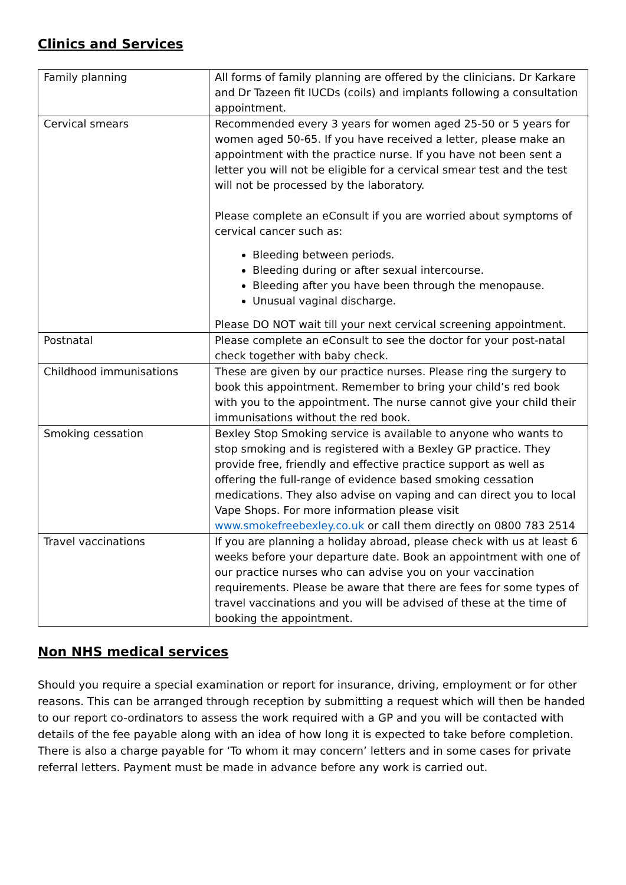Clinics and Services
| Family planning | All forms of family planning are offered by the clinicians. Dr Karkare and Dr Tazeen fit IUCDs (coils) and implants following a consultation appointment. |
| Cervical smears | Recommended every 3 years for women aged 25-50 or 5 years for women aged 50-65. If you have received a letter, please make an appointment with the practice nurse. If you have not been sent a letter you will not be eligible for a cervical smear test and the test will not be processed by the laboratory. Please complete an eConsult if you are worried about symptoms of cervical cancer such as: Bleeding between periods. Bleeding during or after sexual intercourse. Bleeding after you have been through the menopause. Unusual vaginal discharge. Please DO NOT wait till your next cervical screening appointment. |
| Postnatal | Please complete an eConsult to see the doctor for your post-natal check together with baby check. |
| Childhood immunisations | These are given by our practice nurses. Please ring the surgery to book this appointment. Remember to bring your child’s red book with you to the appointment. The nurse cannot give your child their immunisations without the red book. |
| Smoking cessation | Bexley Stop Smoking service is available to anyone who wants to stop smoking and is registered with a Bexley GP practice. They provide free, friendly and effective practice support as well as offering the full-range of evidence based smoking cessation medications. They also advise on vaping and can direct you to local Vape Shops. For more information please visit www.smokefreebexley.co.uk or call them directly on 0800 783 2514 |
| Travel vaccinations | If you are planning a holiday abroad, please check with us at least 6 weeks before your departure date. Book an appointment with one of our practice nurses who can advise you on your vaccination requirements. Please be aware that there are fees for some types of travel vaccinations and you will be advised of these at the time of booking the appointment. |
Non NHS medical services
Should you require a special examination or report for insurance, driving, employment or for other reasons. This can be arranged through reception by submitting a request which will then be handed to our report co-ordinators to assess the work required with a GP and you will be contacted with details of the fee payable along with an idea of how long it is expected to take before completion. There is also a charge payable for ‘To whom it may concern’ letters and in some cases for private referral letters. Payment must be made in advance before any work is carried out.